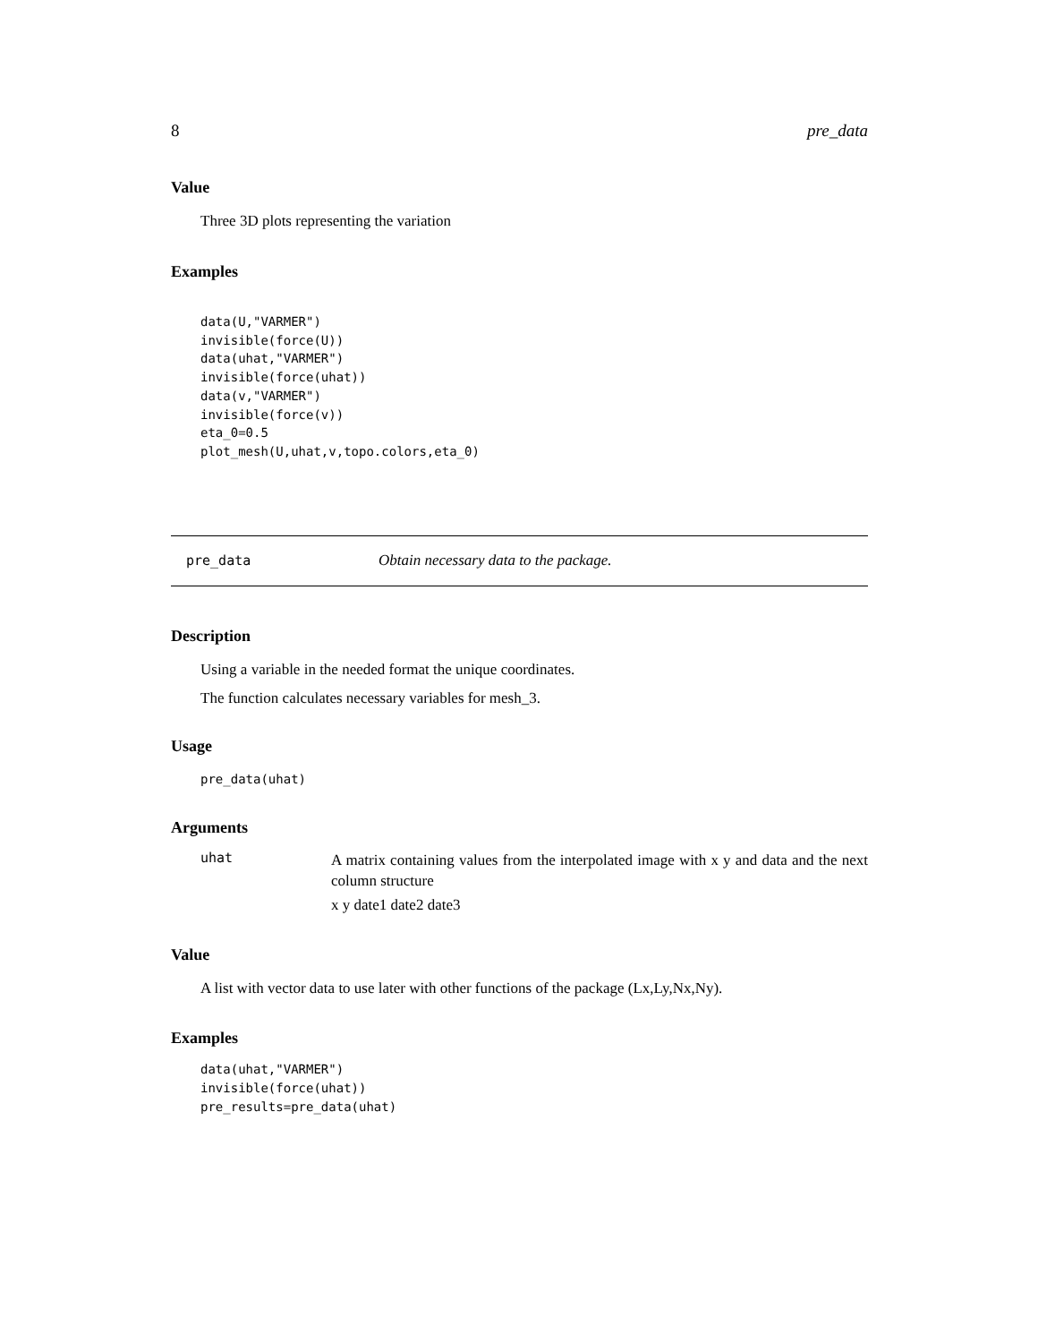8 pre_data
Value
Three 3D plots representing the variation
Examples
data(U,"VARMER")
invisible(force(U))
data(uhat,"VARMER")
invisible(force(uhat))
data(v,"VARMER")
invisible(force(v))
eta_0=0.5
plot_mesh(U,uhat,v,topo.colors,eta_0)
pre_data Obtain necessary data to the package.
Description
Using a variable in the needed format the unique coordinates.
The function calculates necessary variables for mesh_3.
Usage
pre_data(uhat)
Arguments
uhat
A matrix containing values from the interpolated image with x y and data and the next column structure
x y date1 date2 date3
Value
A list with vector data to use later with other functions of the package (Lx,Ly,Nx,Ny).
Examples
data(uhat,"VARMER")
invisible(force(uhat))
pre_results=pre_data(uhat)